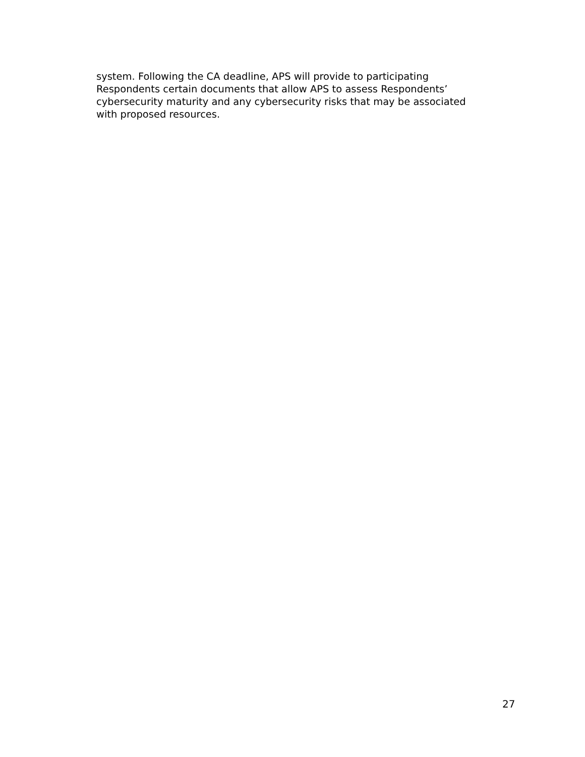system. Following the CA deadline, APS will provide to participating
Respondents certain documents that allow APS to assess Respondents’
cybersecurity maturity and any cybersecurity risks that may be associated
with proposed resources.
27